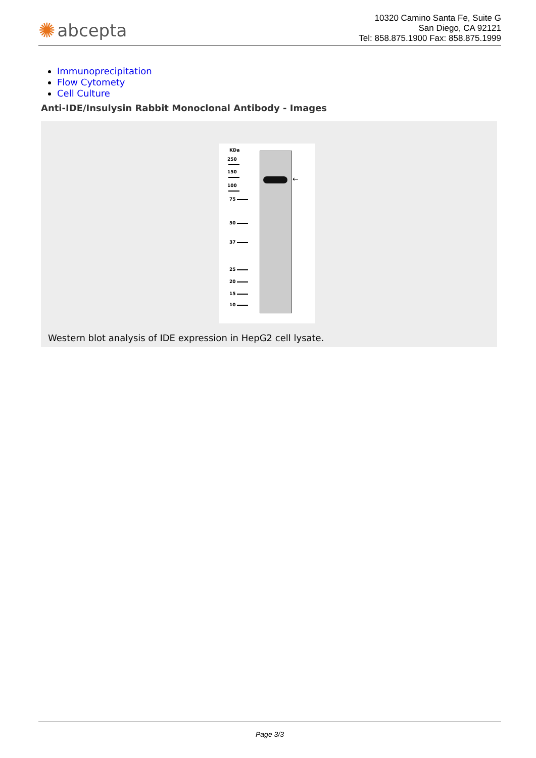✺ abcepta
10320 Camino Santa Fe, Suite G
San Diego, CA 92121
Tel: 858.875.1900 Fax: 858.875.1999
Immunoprecipitation
Flow Cytomety
Cell Culture
Anti-IDE/Insulysin Rabbit Monoclonal Antibody - Images
KDa
250
150
100
75
50
37
25
20
15
10
←
Western blot analysis of IDE expression in HepG2 cell lysate.
Page 3/3